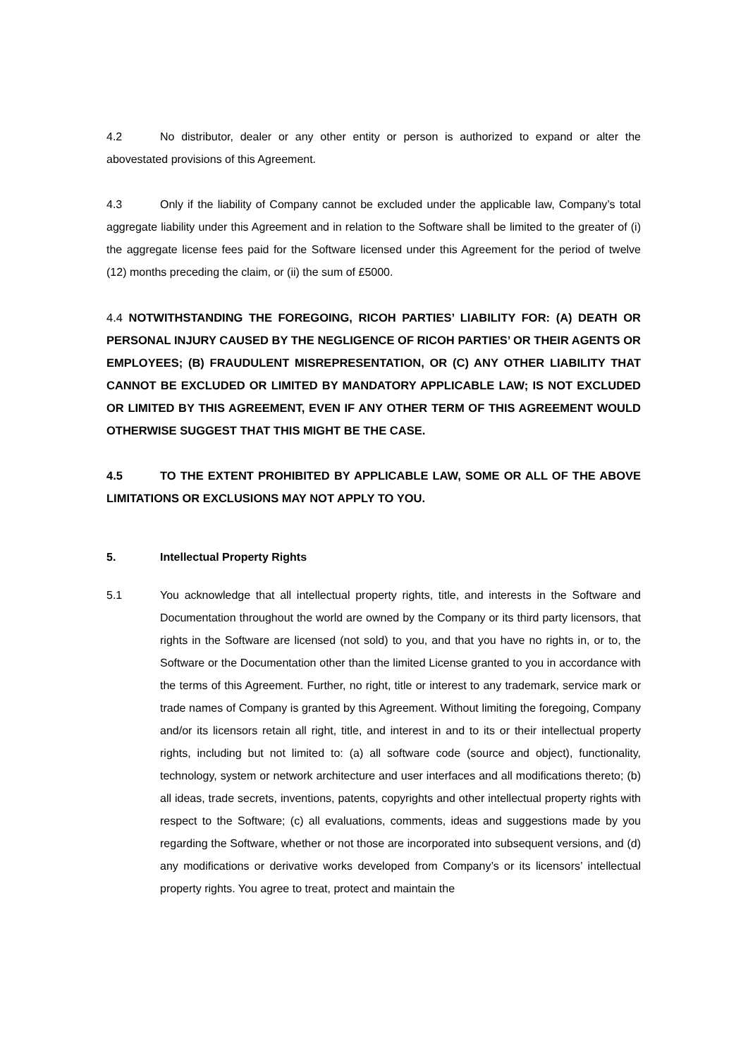4.2 No distributor, dealer or any other entity or person is authorized to expand or alter the abovestated provisions of this Agreement.
4.3 Only if the liability of Company cannot be excluded under the applicable law, Company’s total aggregate liability under this Agreement and in relation to the Software shall be limited to the greater of (i) the aggregate license fees paid for the Software licensed under this Agreement for the period of twelve (12) months preceding the claim, or (ii) the sum of £5000.
4.4 NOTWITHSTANDING THE FOREGOING, RICOH PARTIES’ LIABILITY FOR: (A) DEATH OR PERSONAL INJURY CAUSED BY THE NEGLIGENCE OF RICOH PARTIES’ OR THEIR AGENTS OR EMPLOYEES; (B) FRAUDULENT MISREPRESENTATION, OR (C) ANY OTHER LIABILITY THAT CANNOT BE EXCLUDED OR LIMITED BY MANDATORY APPLICABLE LAW; IS NOT EXCLUDED OR LIMITED BY THIS AGREEMENT, EVEN IF ANY OTHER TERM OF THIS AGREEMENT WOULD OTHERWISE SUGGEST THAT THIS MIGHT BE THE CASE.
4.5 TO THE EXTENT PROHIBITED BY APPLICABLE LAW, SOME OR ALL OF THE ABOVE LIMITATIONS OR EXCLUSIONS MAY NOT APPLY TO YOU.
5. Intellectual Property Rights
5.1 You acknowledge that all intellectual property rights, title, and interests in the Software and Documentation throughout the world are owned by the Company or its third party licensors, that rights in the Software are licensed (not sold) to you, and that you have no rights in, or to, the Software or the Documentation other than the limited License granted to you in accordance with the terms of this Agreement. Further, no right, title or interest to any trademark, service mark or trade names of Company is granted by this Agreement. Without limiting the foregoing, Company and/or its licensors retain all right, title, and interest in and to its or their intellectual property rights, including but not limited to: (a) all software code (source and object), functionality, technology, system or network architecture and user interfaces and all modifications thereto; (b) all ideas, trade secrets, inventions, patents, copyrights and other intellectual property rights with respect to the Software; (c) all evaluations, comments, ideas and suggestions made by you regarding the Software, whether or not those are incorporated into subsequent versions, and (d) any modifications or derivative works developed from Company’s or its licensors’ intellectual property rights. You agree to treat, protect and maintain the